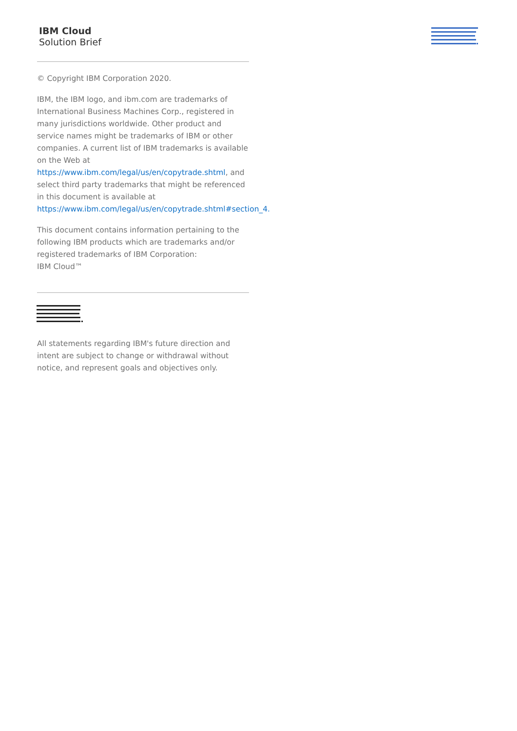IBM Cloud
Solution Brief
© Copyright IBM Corporation 2020.
IBM, the IBM logo, and ibm.com are trademarks of International Business Machines Corp., registered in many jurisdictions worldwide. Other product and service names might be trademarks of IBM or other companies. A current list of IBM trademarks is available on the Web at https://www.ibm.com/legal/us/en/copytrade.shtml, and select third party trademarks that might be referenced in this document is available at https://www.ibm.com/legal/us/en/copytrade.shtml#section_4.
This document contains information pertaining to the following IBM products which are trademarks and/or registered trademarks of IBM Corporation:
IBM Cloud™
All statements regarding IBM's future direction and intent are subject to change or withdrawal without notice, and represent goals and objectives only.